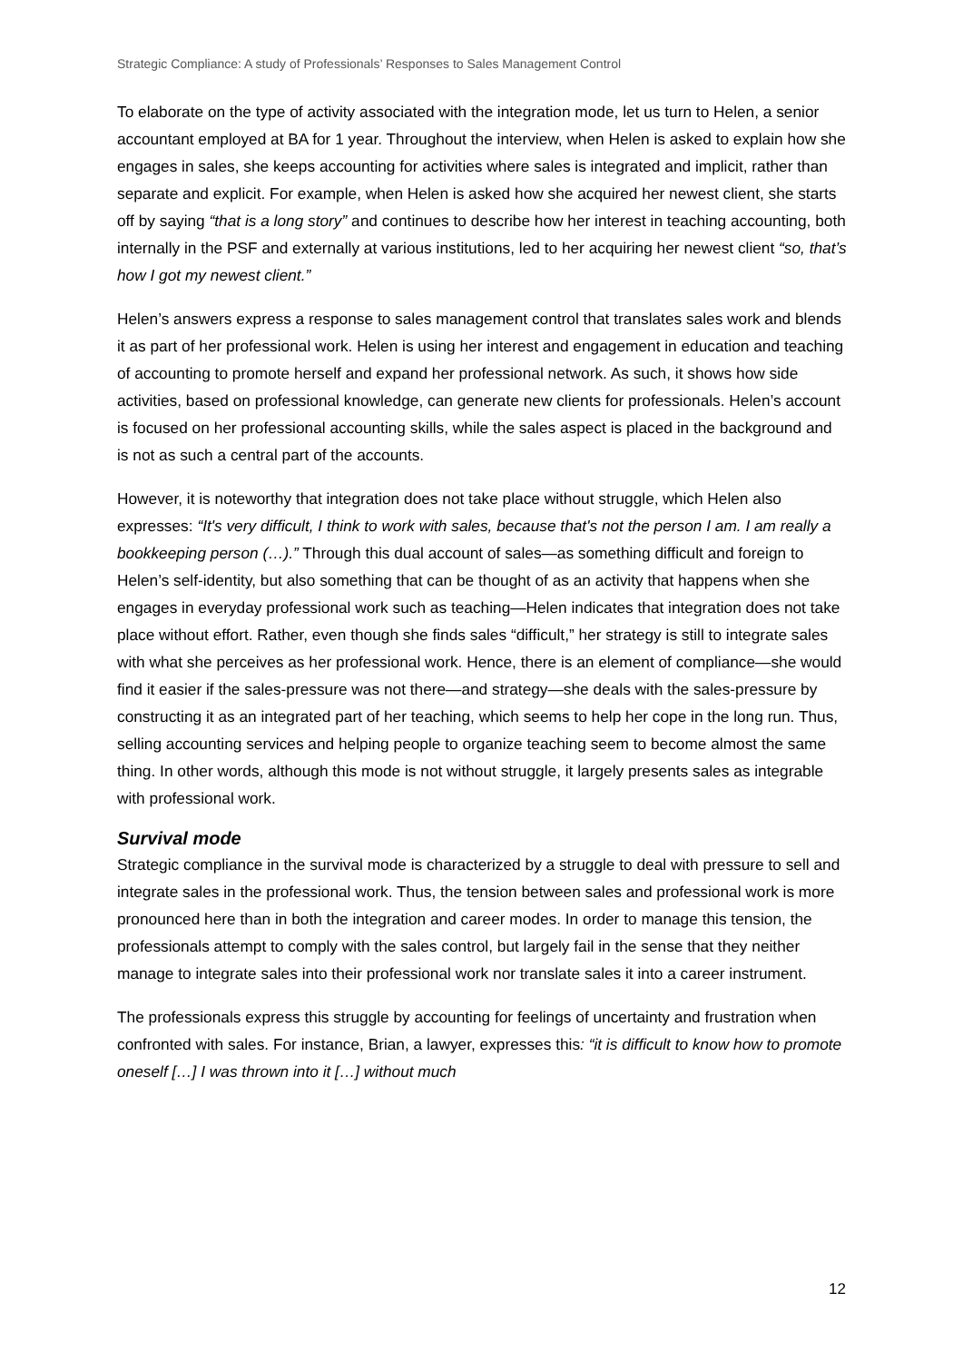Strategic Compliance: A study of Professionals’ Responses to Sales Management Control
To elaborate on the type of activity associated with the integration mode, let us turn to Helen, a senior accountant employed at BA for 1 year. Throughout the interview, when Helen is asked to explain how she engages in sales, she keeps accounting for activities where sales is integrated and implicit, rather than separate and explicit. For example, when Helen is asked how she acquired her newest client, she starts off by saying “that is a long story” and continues to describe how her interest in teaching accounting, both internally in the PSF and externally at various institutions, led to her acquiring her newest client “so, that’s how I got my newest client.”
Helen’s answers express a response to sales management control that translates sales work and blends it as part of her professional work. Helen is using her interest and engagement in education and teaching of accounting to promote herself and expand her professional network. As such, it shows how side activities, based on professional knowledge, can generate new clients for professionals. Helen’s account is focused on her professional accounting skills, while the sales aspect is placed in the background and is not as such a central part of the accounts.
However, it is noteworthy that integration does not take place without struggle, which Helen also expresses: “It's very difficult, I think to work with sales, because that's not the person I am. I am really a bookkeeping person (…).” Through this dual account of sales—as something difficult and foreign to Helen’s self-identity, but also something that can be thought of as an activity that happens when she engages in everyday professional work such as teaching—Helen indicates that integration does not take place without effort. Rather, even though she finds sales “difficult,” her strategy is still to integrate sales with what she perceives as her professional work. Hence, there is an element of compliance—she would find it easier if the sales-pressure was not there—and strategy—she deals with the sales-pressure by constructing it as an integrated part of her teaching, which seems to help her cope in the long run. Thus, selling accounting services and helping people to organize teaching seem to become almost the same thing. In other words, although this mode is not without struggle, it largely presents sales as integrable with professional work.
Survival mode
Strategic compliance in the survival mode is characterized by a struggle to deal with pressure to sell and integrate sales in the professional work. Thus, the tension between sales and professional work is more pronounced here than in both the integration and career modes. In order to manage this tension, the professionals attempt to comply with the sales control, but largely fail in the sense that they neither manage to integrate sales into their professional work nor translate sales it into a career instrument.
The professionals express this struggle by accounting for feelings of uncertainty and frustration when confronted with sales. For instance, Brian, a lawyer, expresses this: “it is difficult to know how to promote oneself […] I was thrown into it […] without much
12